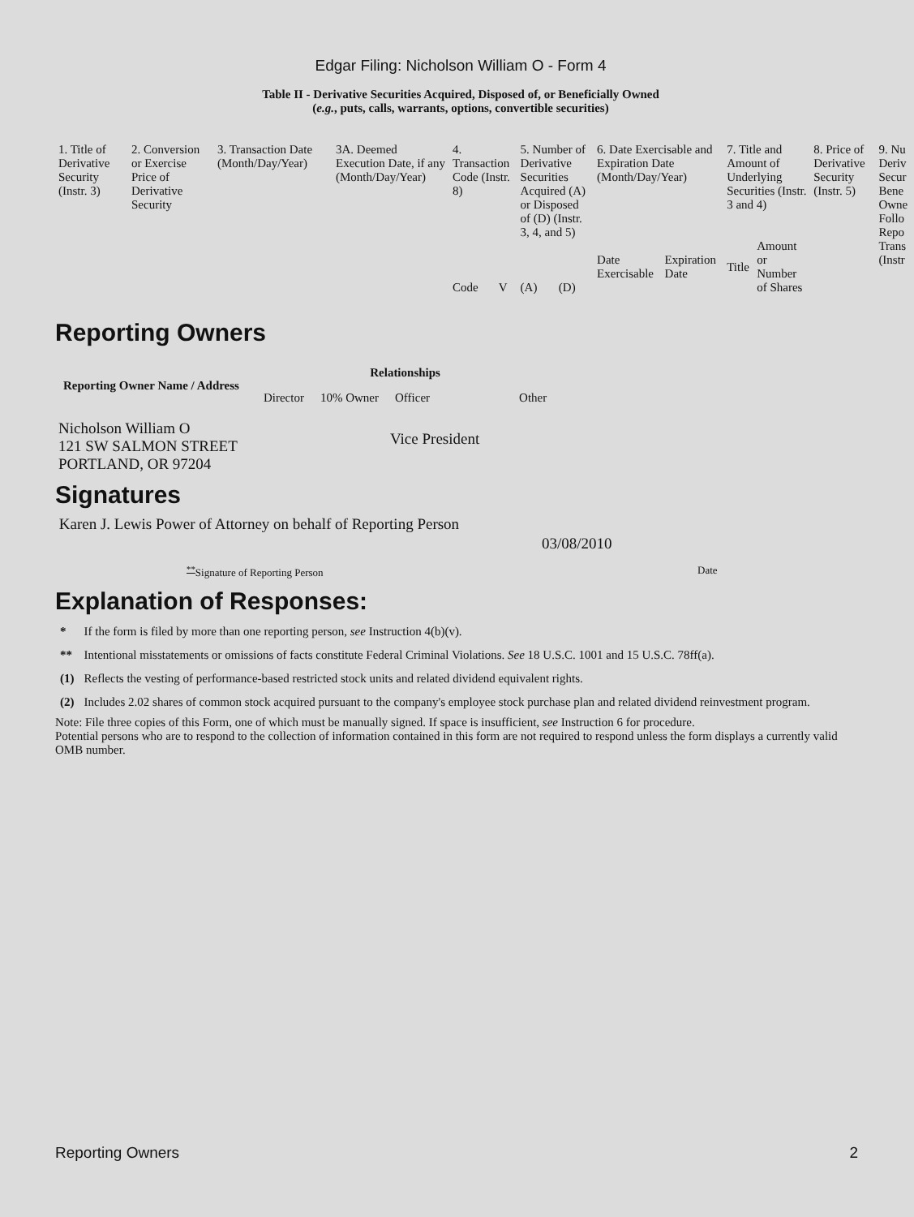Edgar Filing: Nicholson William O - Form 4
Table II - Derivative Securities Acquired, Disposed of, or Beneficially Owned
(e.g., puts, calls, warrants, options, convertible securities)
| 1. Title of Derivative Security (Instr. 3) | 2. Conversion or Exercise Price of Derivative Security | 3. Transaction Date (Month/Day/Year) | 3A. Deemed Execution Date, if any (Month/Day/Year) | 4. Transaction Code (Instr. 8) | | 5. Number of Derivative Securities Acquired (A) or Disposed of (D) (Instr. 3, 4, and 5) | | 6. Date Exercisable and Expiration Date (Month/Day/Year) | | 7. Title and Amount of Underlying Securities (Instr. 3 and 4) | | 8. Price of Derivative Security (Instr. 5) | 9. Nu Deriv Secur Bene Owne Follo Repo Trans (Instr |
| | | | | Code | V | (A) | (D) | Date Exercisable | Expiration Date | Title | Amount or Number of Shares | | |
Reporting Owners
| Reporting Owner Name / Address | Relationships | | | |
| --- | --- | --- | --- | --- |
| | Director | 10% Owner | Officer | Other |
| Nicholson William O 121 SW SALMON STREET PORTLAND, OR 97204 | | | Vice President | |
Signatures
Karen J. Lewis Power of Attorney on behalf of Reporting Person
03/08/2010
<sup>**</sup> Signature of Reporting Person Date
Explanation of Responses:
| * | If the form is filed by more than one reporting person, see Instruction 4(b)(v). |
| ** | Intentional misstatements or omissions of facts constitute Federal Criminal Violations. See 18 U.S.C. 1001 and 15 U.S.C. 78ff(a). |
| (1) | Reflects the vesting of performance-based restricted stock units and related dividend equivalent rights. |
| (2) | Includes 2.02 shares of common stock acquired pursuant to the company's employee stock purchase plan and related dividend reinvestment program. |
Note: File three copies of this Form, one of which must be manually signed. If space is insufficient, see Instruction 6 for procedure.
Potential persons who are to respond to the collection of information contained in this form are not required to respond unless the form displays a currently valid OMB number.
Reporting Owners 2